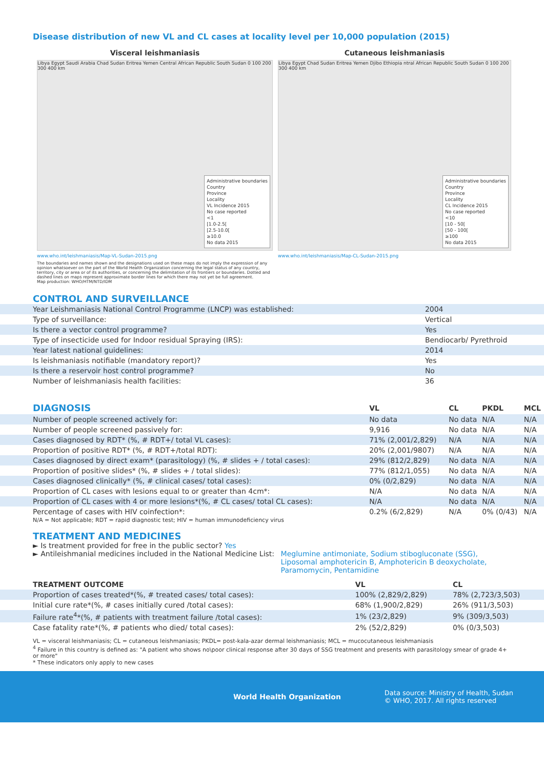Disease distribution of new VL and CL cases at locality level per 10,000 population (2015)
Visceral leishmaniasis
Libya Egypt Saudi Arabia Chad Sudan Eritrea Yemen Central African Republic South Sudan 0 100 200 300 400 km
Administrative boundaries
Country
Province
Locality
VL Incidence 2015
No case reported
<1
[1.0-2.5[
[2.5-10.0[
≥10.0
No data 2015
www.who.int/leishmaniasis/Map-VL-Sudan-2015.png
The boundaries and names shown and the designations used on these maps do not imply the expression of any opinion whatsoever on the part of the World Health Organization concerning the legal status of any country, territory, city or area or of its authorities, or concerning the delimitation of its frontiers or boundaries. Dotted and dashed lines on maps represent approximate border lines for which there may not yet be full agreement.
Map production: WHO/HTM/NTD/IDM
Cutaneous leishmaniasis
Libya Egypt Chad Sudan Eritrea Yemen Djibo Ethiopia ntral African Republic South Sudan 0 100 200 300 400 km
Administrative boundaries
Country
Province
Locality
CL Incidence 2015
No case reported
<10
[10 - 50[
[50 - 100[
≥100
No data 2015
www.who.int/leishmaniasis/Map-CL-Sudan-2015.png
CONTROL AND SURVEILLANCE
| Year Leishmaniasis National Control Programme (LNCP) was established: | 2004 |
| Type of surveillance: | Vertical |
| Is there a vector control programme? | Yes |
| Type of insecticide used for Indoor residual Spraying (IRS): | Bendiocarb/ Pyrethroid |
| Year latest national guidelines: | 2014 |
| Is leishmaniasis notifiable (mandatory report)? | Yes |
| Is there a reservoir host control programme? | No |
| Number of leishmaniasis health facilities: | 36 |
| DIAGNOSIS | VL | CL | PKDL | MCL |
| --- | --- | --- | --- | --- |
| Number of people screened actively for: | No data | No data | N/A | N/A |
| Number of people screened passively for: | 9,916 | No data | N/A | N/A |
| Cases diagnosed by RDT* (%, # RDT+/ total VL cases): | 71% (2,001/2,829) | N/A | N/A | N/A |
| Proportion of positive RDT* (%, # RDT+/total RDT): | 20% (2,001/9807) | N/A | N/A | N/A |
| Cases diagnosed by direct exam* (parasitology) (%, # slides + / total cases): | 29% (812/2,829) | No data | N/A | N/A |
| Proportion of positive slides* (%, # slides + / total slides): | 77% (812/1,055) | No data | N/A | N/A |
| Cases diagnosed clinically* (%, # clinical cases/ total cases): | 0% (0/2,829) | No data | N/A | N/A |
| Proportion of CL cases with lesions equal to or greater than 4cm*: | N/A | No data | N/A | N/A |
| Proportion of CL cases with 4 or more lesions*(%, # CL cases/ total CL cases): | N/A | No data | N/A | N/A |
| Percentage of cases with HIV coinfection*: | 0.2% (6/2,829) | N/A | 0% (0/43) | N/A |
N/A = Not applicable; RDT = rapid diagnostic test; HIV = human immunodeficiency virus
TREATMENT AND MEDICINES
► Is treatment provided for free in the public sector? Yes
► Antileishmanial medicines included in the National Medicine List:
Meglumine antimoniate, Sodium stibogluconate (SSG), Liposomal amphotericin B, Amphotericin B deoxycholate, Paramomycin, Pentamidine
| TREATMENT OUTCOME | VL | CL |
| --- | --- | --- |
| Proportion of cases treated*(%, # treated cases/ total cases): | 100% (2,829/2,829) | 78% (2,723/3,503) |
| Initial cure rate*(%, # cases initially cured /total cases): | 68% (1,900/2,829) | 26% (911/3,503) |
| Failure rate<sup>4</sup>*(%, # patients with treatment failure /total cases): | 1% (23/2,829) | 9% (309/3,503) |
| Case fatality rate*(%, # patients who died/ total cases): | 2% (52/2,829) | 0% (0/3,503) |
VL = visceral leishmaniasis; CL = cutaneous leishmaniasis; PKDL= post-kala-azar dermal leishmaniasis; MCL = mucocutaneous leishmaniasis
<sup>4</sup> Failure in this country is defined as: "A patient who shows no\poor clinical response after 30 days of SSG treatment and presents with parasitology smear of grade 4+ or more"
* These indicators only apply to new cases
World Health Organization
Data source: Ministry of Health, Sudan
© WHO, 2017. All rights reserved